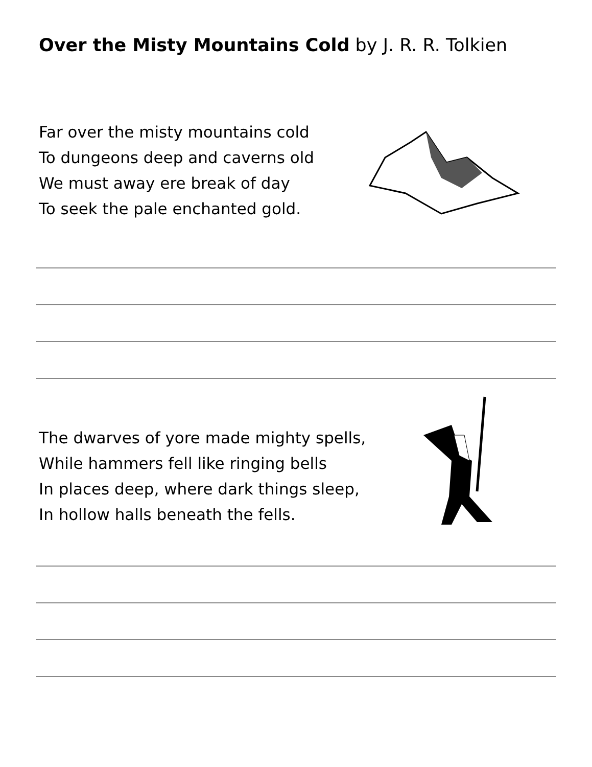Over the Misty Mountains Cold by J. R. R. Tolkien
Far over the misty mountains cold
To dungeons deep and caverns old
We must away ere break of day
To seek the pale enchanted gold.
The dwarves of yore made mighty spells,
While hammers fell like ringing bells
In places deep, where dark things sleep,
In hollow halls beneath the fells.